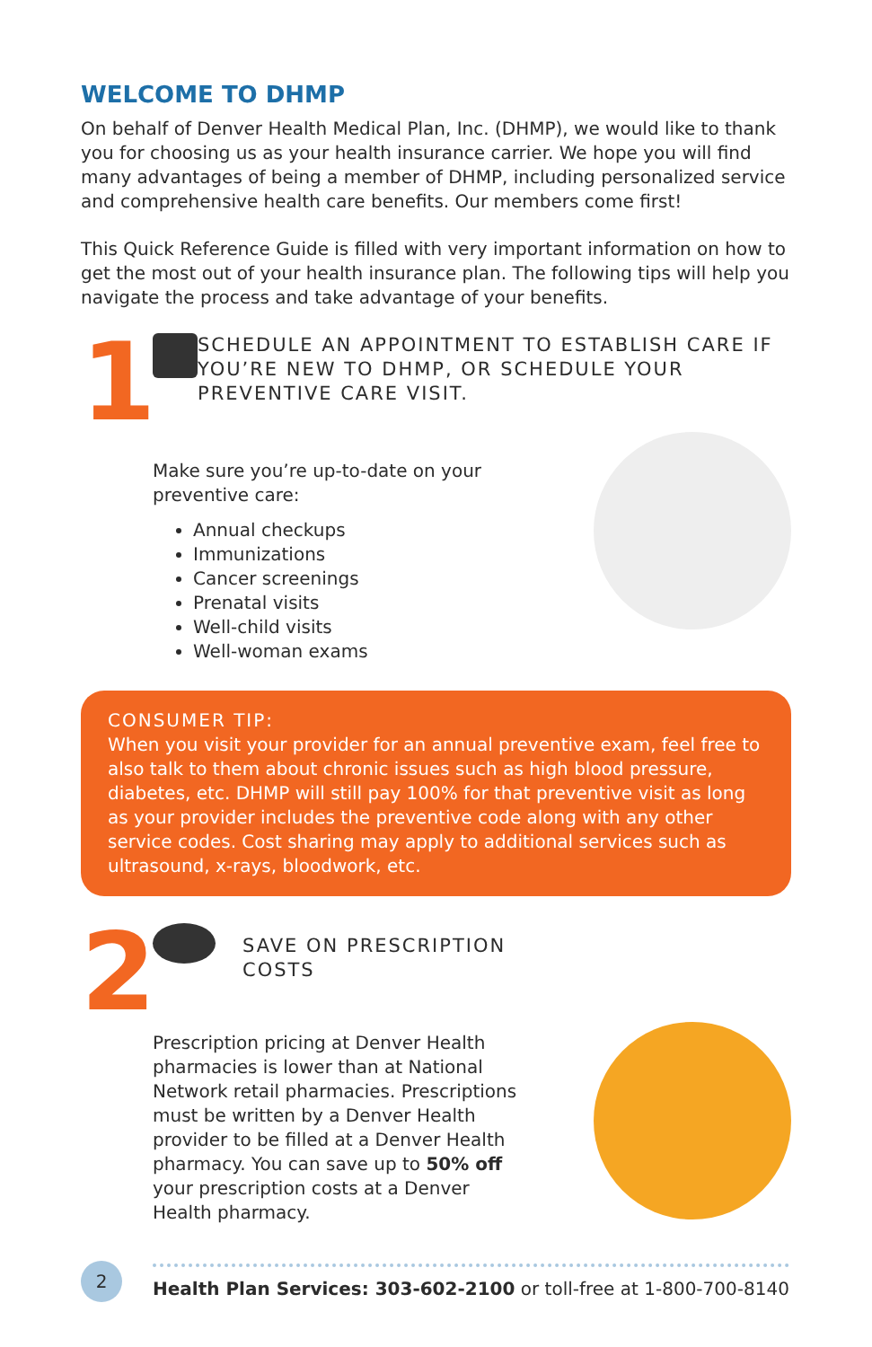WELCOME TO DHMP
On behalf of Denver Health Medical Plan, Inc. (DHMP), we would like to thank you for choosing us as your health insurance carrier. We hope you will find many advantages of being a member of DHMP, including personalized service and comprehensive health care benefits. Our members come first!
This Quick Reference Guide is filled with very important information on how to get the most out of your health insurance plan. The following tips will help you navigate the process and take advantage of your benefits.
1
SCHEDULE AN APPOINTMENT TO ESTABLISH CARE IF YOU’RE NEW TO DHMP, OR SCHEDULE YOUR PREVENTIVE CARE VISIT.
Make sure you’re up-to-date on your
preventive care:
Annual checkups
Immunizations
Cancer screenings
Prenatal visits
Well-child visits
Well-woman exams
CONSUMER TIP:
When you visit your provider for an annual preventive exam, feel free to also talk to them about chronic issues such as high blood pressure, diabetes, etc. DHMP will still pay 100% for that preventive visit as long as your provider includes the preventive code along with any other service codes. Cost sharing may apply to additional services such as ultrasound, x-rays, bloodwork, etc.
2
SAVE ON PRESCRIPTION
COSTS
Prescription pricing at Denver Health
pharmacies is lower than at National
Network retail pharmacies. Prescriptions
must be written by a Denver Health
provider to be filled at a Denver Health
pharmacy. You can save up to 50% off
your prescription costs at a Denver
Health pharmacy.
2
Health Plan Services: 303-602-2100 or toll-free at 1-800-700-8140